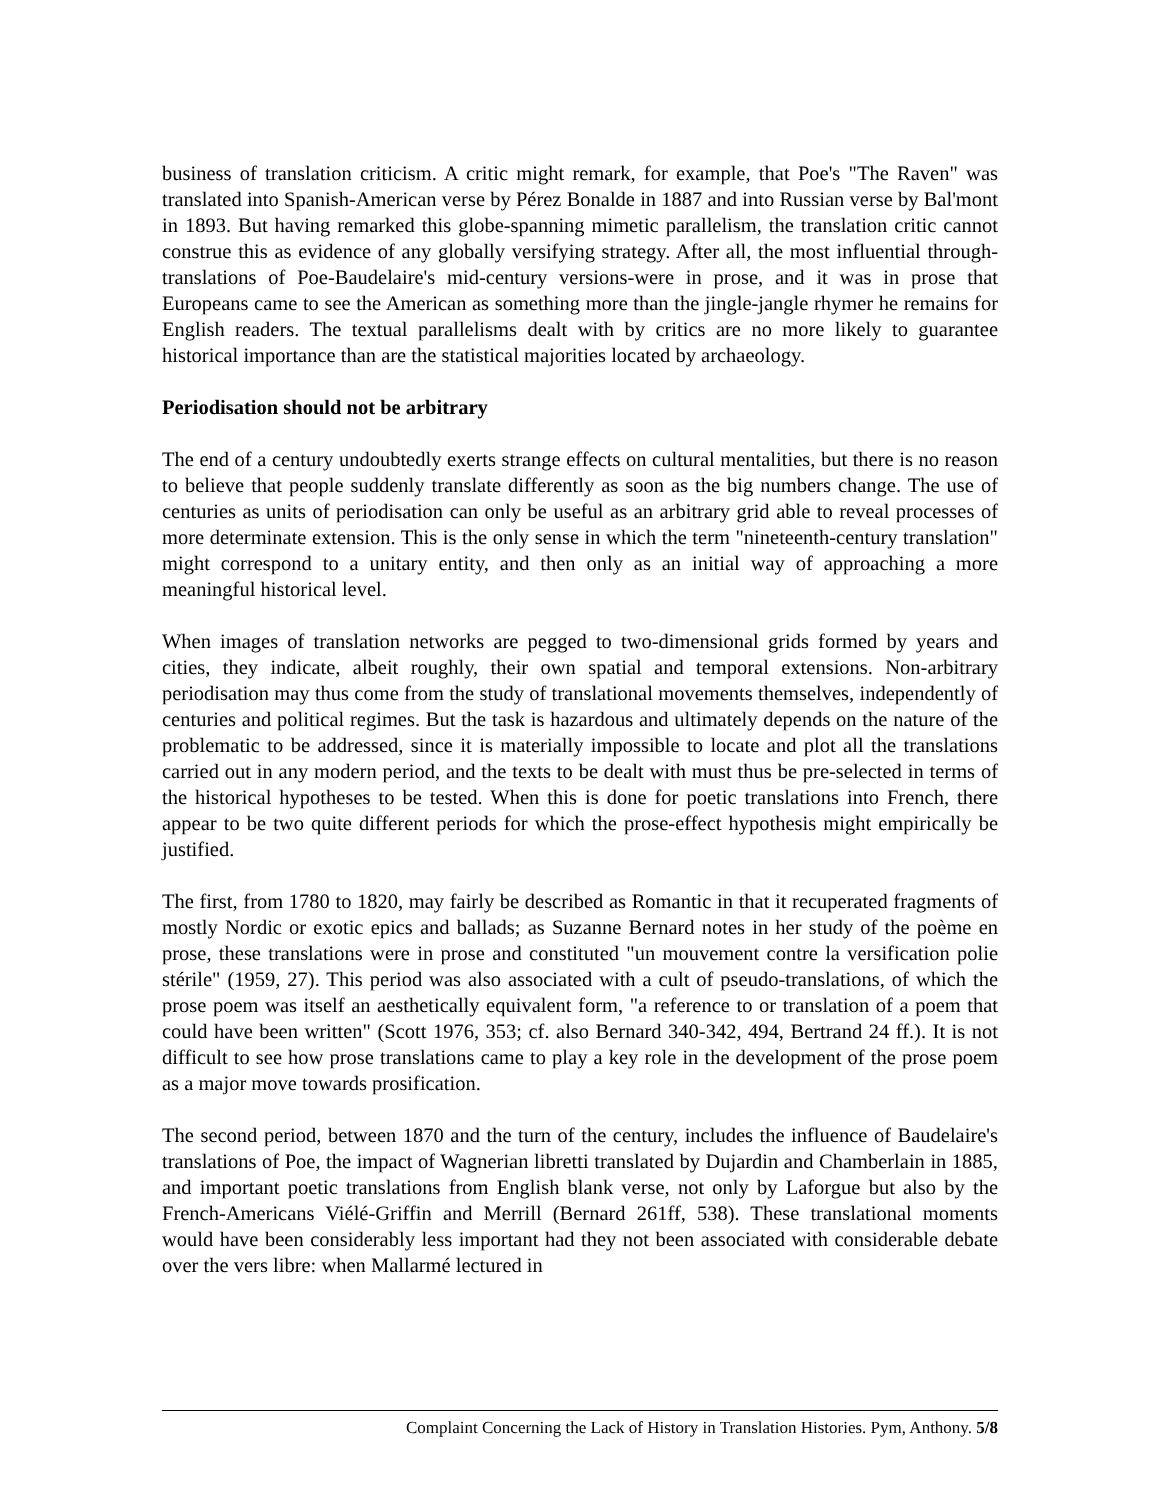business of translation criticism. A critic might remark, for example, that Poe's "The Raven" was translated into Spanish-American verse by Pérez Bonalde in 1887 and into Russian verse by Bal'mont in 1893. But having remarked this globe-spanning mimetic parallelism, the translation critic cannot construe this as evidence of any globally versifying strategy. After all, the most influential through-translations of Poe-Baudelaire's mid-century versions-were in prose, and it was in prose that Europeans came to see the American as something more than the jingle-jangle rhymer he remains for English readers. The textual parallelisms dealt with by critics are no more likely to guarantee historical importance than are the statistical majorities located by archaeology.
Periodisation should not be arbitrary
The end of a century undoubtedly exerts strange effects on cultural mentalities, but there is no reason to believe that people suddenly translate differently as soon as the big numbers change. The use of centuries as units of periodisation can only be useful as an arbitrary grid able to reveal processes of more determinate extension. This is the only sense in which the term "nineteenth-century translation" might correspond to a unitary entity, and then only as an initial way of approaching a more meaningful historical level.
When images of translation networks are pegged to two-dimensional grids formed by years and cities, they indicate, albeit roughly, their own spatial and temporal extensions. Non-arbitrary periodisation may thus come from the study of translational movements themselves, independently of centuries and political regimes. But the task is hazardous and ultimately depends on the nature of the problematic to be addressed, since it is materially impossible to locate and plot all the translations carried out in any modern period, and the texts to be dealt with must thus be pre-selected in terms of the historical hypotheses to be tested. When this is done for poetic translations into French, there appear to be two quite different periods for which the prose-effect hypothesis might empirically be justified.
The first, from 1780 to 1820, may fairly be described as Romantic in that it recuperated fragments of mostly Nordic or exotic epics and ballads; as Suzanne Bernard notes in her study of the poème en prose, these translations were in prose and constituted "un mouvement contre la versification polie stérile" (1959, 27). This period was also associated with a cult of pseudo-translations, of which the prose poem was itself an aesthetically equivalent form, "a reference to or translation of a poem that could have been written" (Scott 1976, 353; cf. also Bernard 340-342, 494, Bertrand 24 ff.). It is not difficult to see how prose translations came to play a key role in the development of the prose poem as a major move towards prosification.
The second period, between 1870 and the turn of the century, includes the influence of Baudelaire's translations of Poe, the impact of Wagnerian libretti translated by Dujardin and Chamberlain in 1885, and important poetic translations from English blank verse, not only by Laforgue but also by the French-Americans Viélé-Griffin and Merrill (Bernard 261ff, 538). These translational moments would have been considerably less important had they not been associated with considerable debate over the vers libre: when Mallarmé lectured in
Complaint Concerning the Lack of History in Translation Histories. Pym, Anthony. 5/8